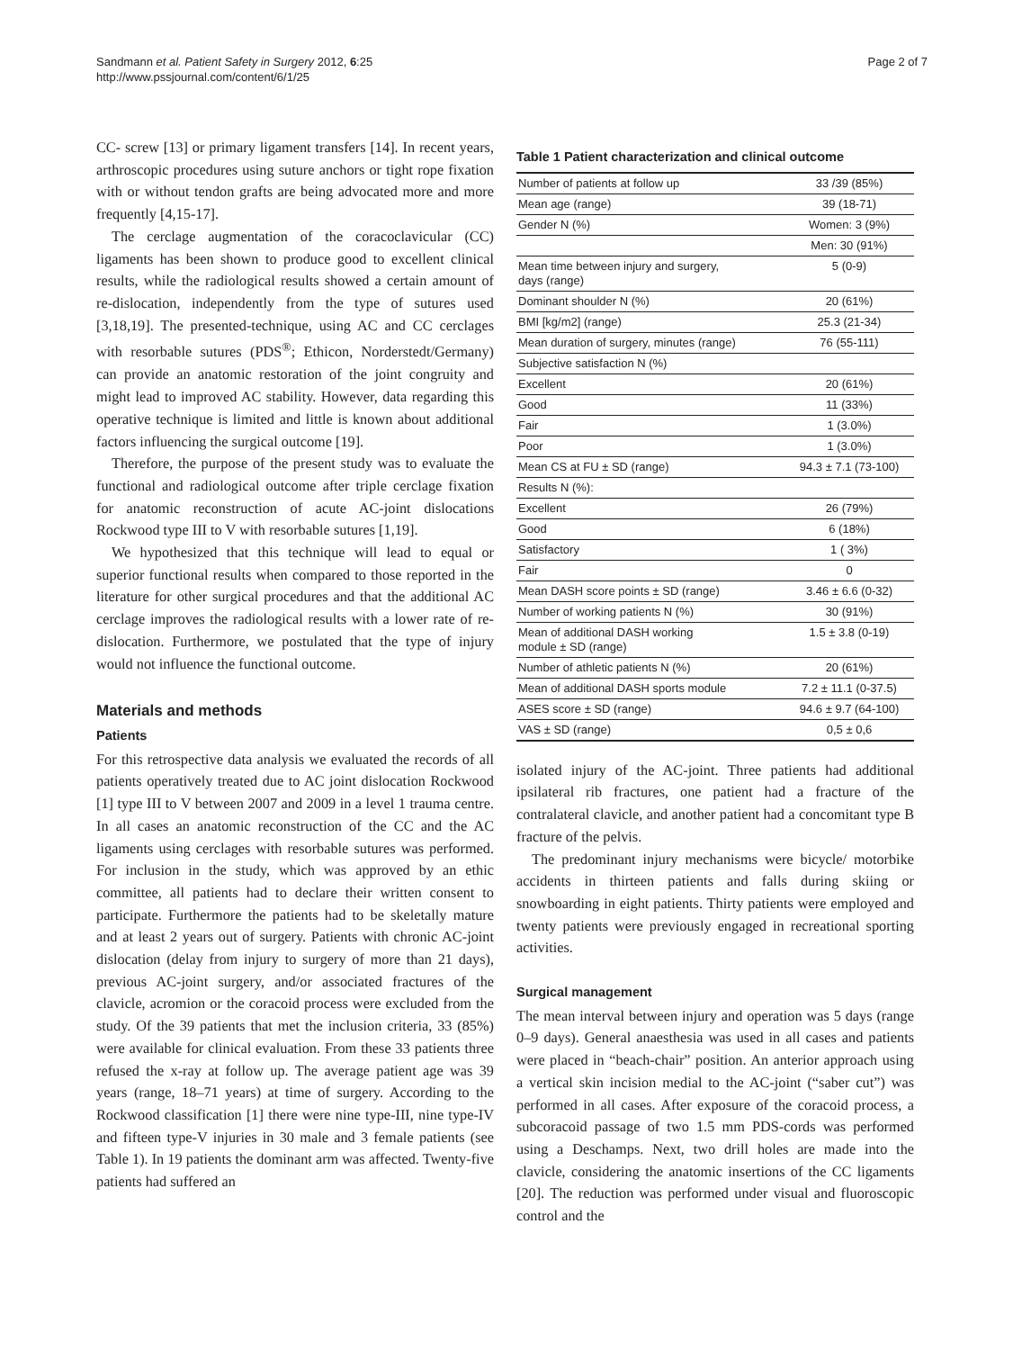Sandmann et al. Patient Safety in Surgery 2012, 6:25
http://www.pssjournal.com/content/6/1/25
Page 2 of 7
CC- screw [13] or primary ligament transfers [14]. In recent years, arthroscopic procedures using suture anchors or tight rope fixation with or without tendon grafts are being advocated more and more frequently [4,15-17].
The cerclage augmentation of the coracoclavicular (CC) ligaments has been shown to produce good to excellent clinical results, while the radiological results showed a certain amount of re-dislocation, independently from the type of sutures used [3,18,19]. The presented-technique, using AC and CC cerclages with resorbable sutures (PDS<sup>®</sup>; Ethicon, Norderstedt/Germany) can provide an anatomic restoration of the joint congruity and might lead to improved AC stability. However, data regarding this operative technique is limited and little is known about additional factors influencing the surgical outcome [19].
Therefore, the purpose of the present study was to evaluate the functional and radiological outcome after triple cerclage fixation for anatomic reconstruction of acute AC-joint dislocations Rockwood type III to V with resorbable sutures [1,19].
We hypothesized that this technique will lead to equal or superior functional results when compared to those reported in the literature for other surgical procedures and that the additional AC cerclage improves the radiological results with a lower rate of re-dislocation. Furthermore, we postulated that the type of injury would not influence the functional outcome.
Materials and methods
Patients
For this retrospective data analysis we evaluated the records of all patients operatively treated due to AC joint dislocation Rockwood [1] type III to V between 2007 and 2009 in a level 1 trauma centre. In all cases an anatomic reconstruction of the CC and the AC ligaments using cerclages with resorbable sutures was performed. For inclusion in the study, which was approved by an ethic committee, all patients had to declare their written consent to participate. Furthermore the patients had to be skeletally mature and at least 2 years out of surgery. Patients with chronic AC-joint dislocation (delay from injury to surgery of more than 21 days), previous AC-joint surgery, and/or associated fractures of the clavicle, acromion or the coracoid process were excluded from the study. Of the 39 patients that met the inclusion criteria, 33 (85%) were available for clinical evaluation. From these 33 patients three refused the x-ray at follow up. The average patient age was 39 years (range, 18–71 years) at time of surgery. According to the Rockwood classification [1] there were nine type-III, nine type-IV and fifteen type-V injuries in 30 male and 3 female patients (see Table 1). In 19 patients the dominant arm was affected. Twenty-five patients had suffered an
Table 1 Patient characterization and clinical outcome
| Number of patients at follow up | 33 /39 (85%) |
| Mean age (range) | 39 (18-71) |
| Gender N (%) | Women: 3 (9%) |
| | Men: 30 (91%) |
| Mean time between injury and surgery, days (range) | 5 (0-9) |
| Dominant shoulder N (%) | 20 (61%) |
| BMI [kg/m2] (range) | 25.3 (21-34) |
| Mean duration of surgery, minutes (range) | 76 (55-111) |
| Subjective satisfaction N (%) | |
| Excellent | 20 (61%) |
| Good | 11 (33%) |
| Fair | 1 (3.0%) |
| Poor | 1 (3.0%) |
| Mean CS at FU ± SD (range) | 94.3 ± 7.1 (73-100) |
| Results N (%): | |
| Excellent | 26 (79%) |
| Good | 6 (18%) |
| Satisfactory | 1 ( 3%) |
| Fair | 0 |
| Mean DASH score points ± SD (range) | 3.46 ± 6.6 (0-32) |
| Number of working patients N (%) | 30 (91%) |
| Mean of additional DASH working module ± SD (range) | 1.5 ± 3.8 (0-19) |
| Number of athletic patients N (%) | 20 (61%) |
| Mean of additional DASH sports module | 7.2 ± 11.1 (0-37.5) |
| ASES score ± SD (range) | 94.6 ± 9.7 (64-100) |
| VAS ± SD (range) | 0,5 ± 0,6 |
isolated injury of the AC-joint. Three patients had additional ipsilateral rib fractures, one patient had a fracture of the contralateral clavicle, and another patient had a concomitant type B fracture of the pelvis.
The predominant injury mechanisms were bicycle/ motorbike accidents in thirteen patients and falls during skiing or snowboarding in eight patients. Thirty patients were employed and twenty patients were previously engaged in recreational sporting activities.
Surgical management
The mean interval between injury and operation was 5 days (range 0–9 days). General anaesthesia was used in all cases and patients were placed in “beach-chair” position. An anterior approach using a vertical skin incision medial to the AC-joint (“saber cut”) was performed in all cases. After exposure of the coracoid process, a subcoracoid passage of two 1.5 mm PDS-cords was performed using a Deschamps. Next, two drill holes are made into the clavicle, considering the anatomic insertions of the CC ligaments [20]. The reduction was performed under visual and fluoroscopic control and the